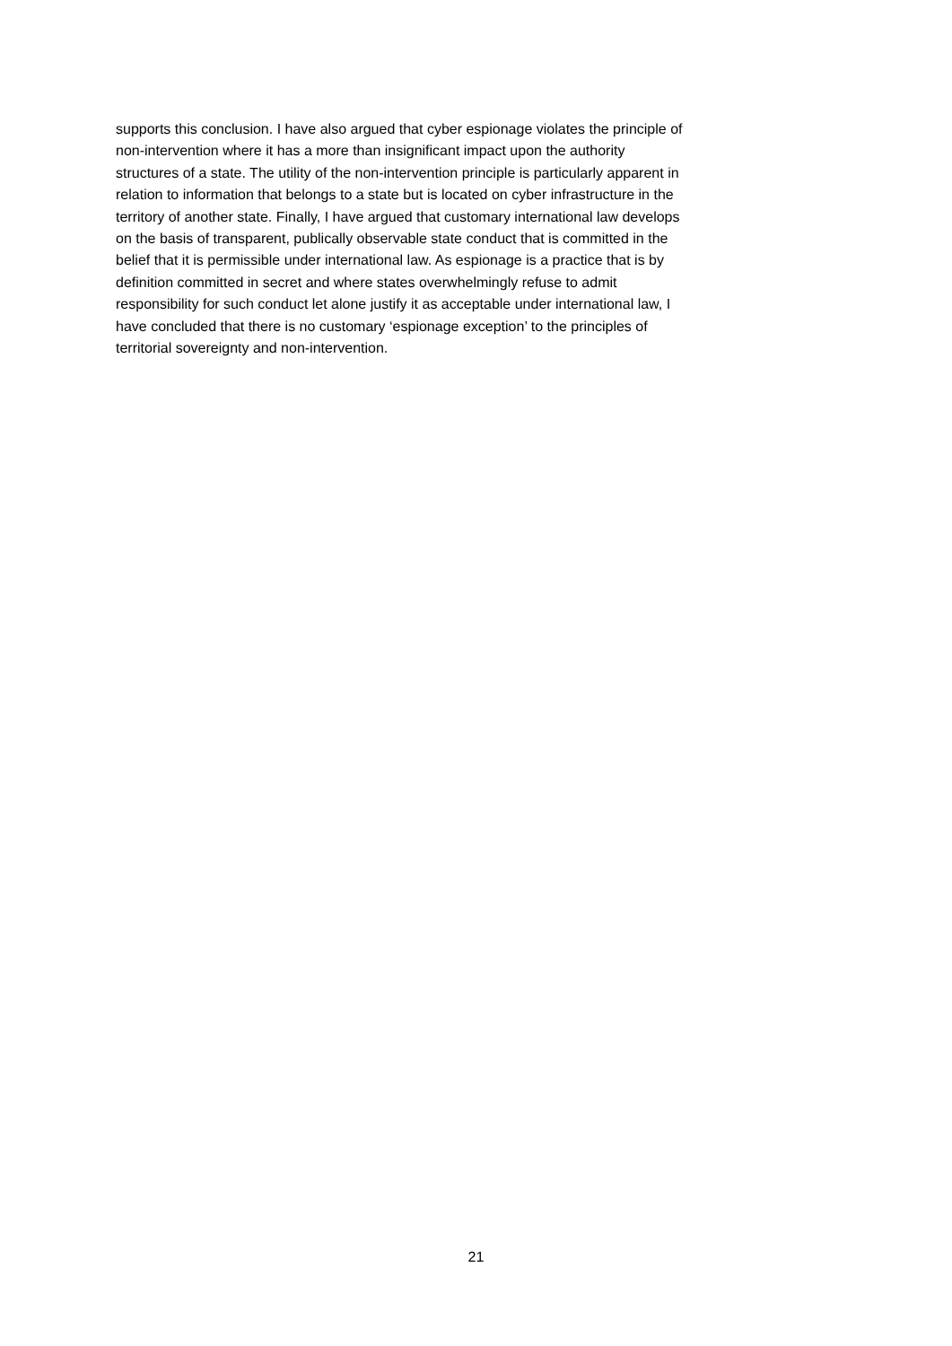supports this conclusion. I have also argued that cyber espionage violates the principle of
non-intervention where it has a more than insignificant impact upon the authority
structures of a state. The utility of the non-intervention principle is particularly apparent in
relation to information that belongs to a state but is located on cyber infrastructure in the
territory of another state. Finally, I have argued that customary international law develops
on the basis of transparent, publically observable state conduct that is committed in the
belief that it is permissible under international law. As espionage is a practice that is by
definition committed in secret and where states overwhelmingly refuse to admit
responsibility for such conduct let alone justify it as acceptable under international law, I
have concluded that there is no customary ‘espionage exception’ to the principles of
territorial sovereignty and non-intervention.
21